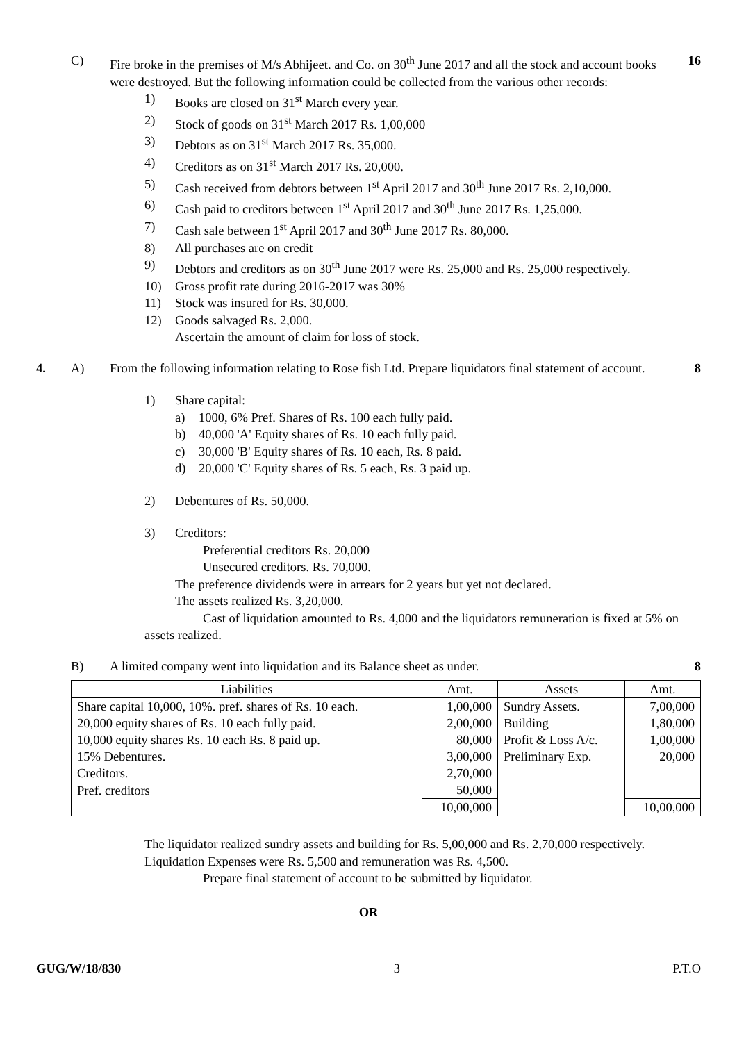C) Fire broke in the premises of M/s Abhijeet. and Co. on 30<sup>th</sup> June 2017 and all the stock and account books were destroyed. But the following information could be collected from the various other records:
16
1) Books are closed on 31<sup>st</sup> March every year.
2) Stock of goods on 31<sup>st</sup> March 2017 Rs. 1,00,000
3) Debtors as on 31<sup>st</sup> March 2017 Rs. 35,000.
4) Creditors as on 31<sup>st</sup> March 2017 Rs. 20,000.
5) Cash received from debtors between 1<sup>st</sup> April 2017 and 30<sup>th</sup> June 2017 Rs. 2,10,000.
6) Cash paid to creditors between 1<sup>st</sup> April 2017 and 30<sup>th</sup> June 2017 Rs. 1,25,000.
7) Cash sale between 1<sup>st</sup> April 2017 and 30<sup>th</sup> June 2017 Rs. 80,000.
8) All purchases are on credit
9) Debtors and creditors as on 30<sup>th</sup> June 2017 were Rs. 25,000 and Rs. 25,000 respectively.
10) Gross profit rate during 2016-2017 was 30%
11) Stock was insured for Rs. 30,000.
12) Goods salvaged Rs. 2,000.
Ascertain the amount of claim for loss of stock.
4. A) From the following information relating to Rose fish Ltd. Prepare liquidators final statement of account.
8
1) Share capital:
a) 1000, 6% Pref. Shares of Rs. 100 each fully paid.
b) 40,000 'A' Equity shares of Rs. 10 each fully paid.
c) 30,000 'B' Equity shares of Rs. 10 each, Rs. 8 paid.
d) 20,000 'C' Equity shares of Rs. 5 each, Rs. 3 paid up.
2) Debentures of Rs. 50,000.
3) Creditors:
Preferential creditors Rs. 20,000
Unsecured creditors. Rs. 70,000.
The preference dividends were in arrears for 2 years but yet not declared.
The assets realized Rs. 3,20,000.
Cast of liquidation amounted to Rs. 4,000 and the liquidators remuneration is fixed at 5% on assets realized.
B) A limited company went into liquidation and its Balance sheet as under.
8
| Liabilities | Amt. | Assets | Amt. |
| --- | --- | --- | --- |
| Share capital 10,000, 10%. pref. shares of Rs. 10 each. | 1,00,000 | Sundry Assets. | 7,00,000 |
| 20,000 equity shares of Rs. 10 each fully paid. | 2,00,000 | Building | 1,80,000 |
| 10,000 equity shares Rs. 10 each Rs. 8 paid up. | 80,000 | Profit & Loss A/c. | 1,00,000 |
| 15% Debentures. | 3,00,000 | Preliminary Exp. | 20,000 |
| Creditors. | 2,70,000 | | |
| Pref. creditors | 50,000 | | |
| | 10,00,000 | | 10,00,000 |
The liquidator realized sundry assets and building for Rs. 5,00,000 and Rs. 2,70,000 respectively. Liquidation Expenses were Rs. 5,500 and remuneration was Rs. 4,500.
Prepare final statement of account to be submitted by liquidator.
OR
GUG/W/18/830 3 P.T.O